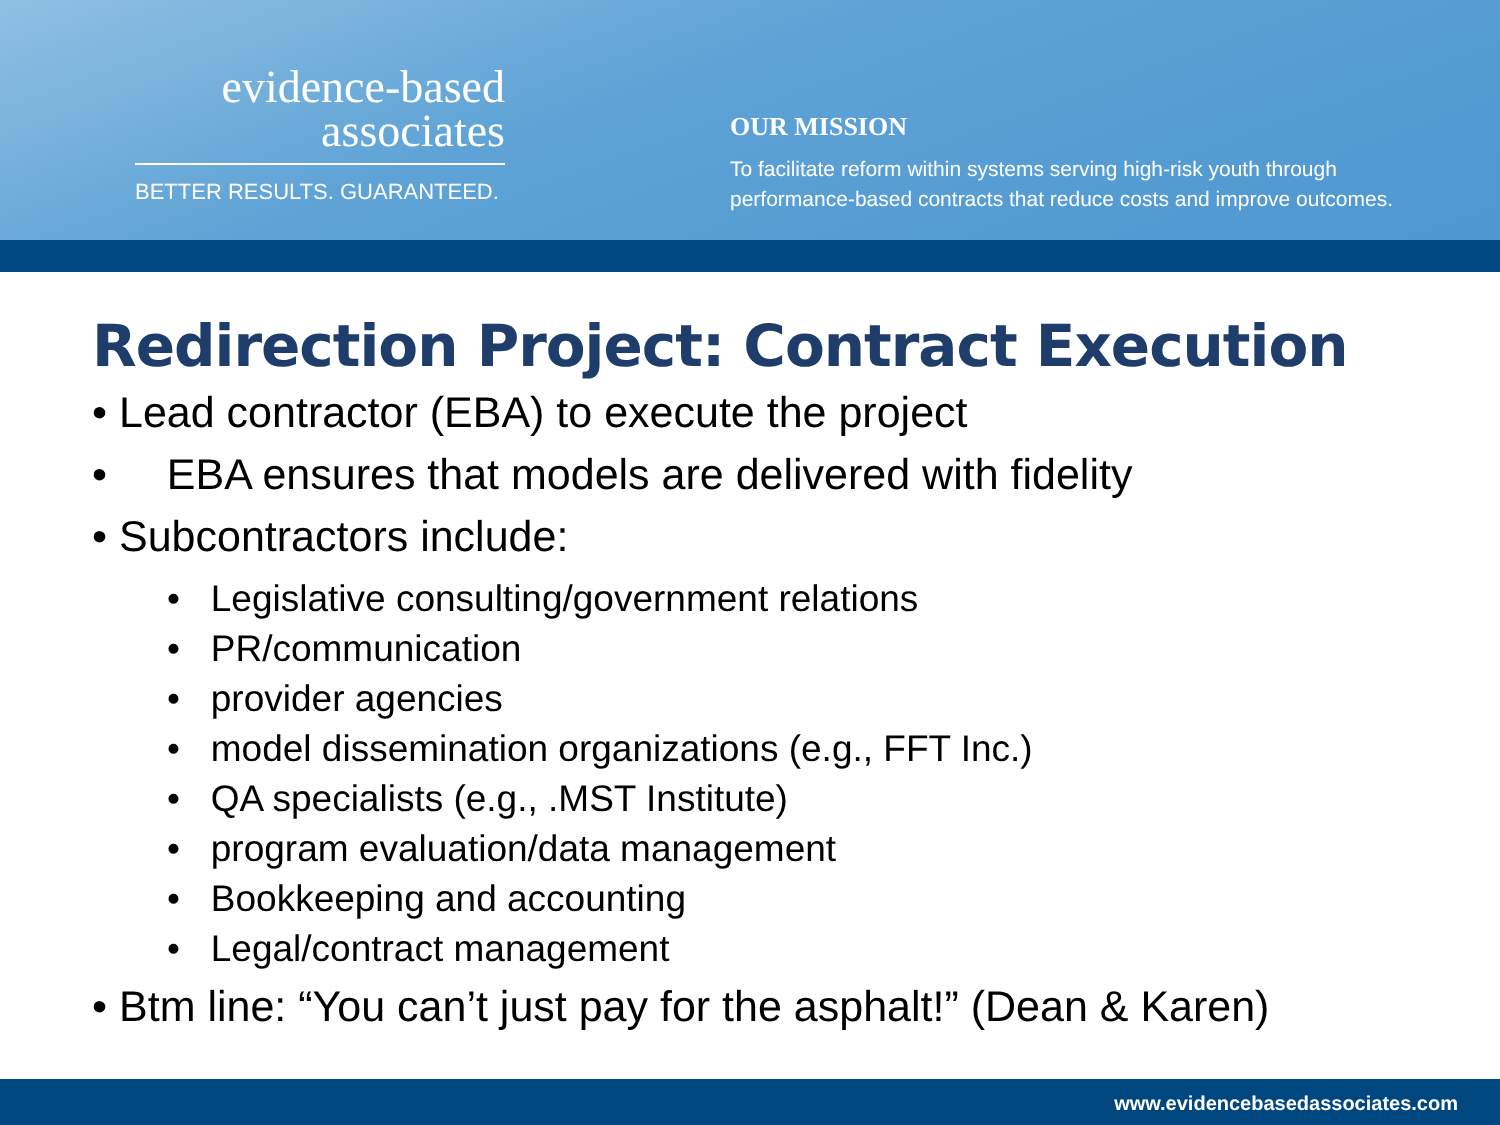evidence-based
associates
BETTER RESULTS. GUARANTEED.
OUR MISSION
To facilitate reform within systems serving high-risk youth through performance-based contracts that reduce costs and improve outcomes.
Redirection Project: Contract Execution
• Lead contractor (EBA) to execute the project
• EBA ensures that models are delivered with fidelity
• Subcontractors include:
• Legislative consulting/government relations
• PR/communication
• provider agencies
• model dissemination organizations (e.g., FFT Inc.)
• QA specialists (e.g., .MST Institute)
• program evaluation/data management
• Bookkeeping and accounting
• Legal/contract management
• Btm line: “You can’t just pay for the asphalt!” (Dean & Karen)
www.evidencebasedassociates.com